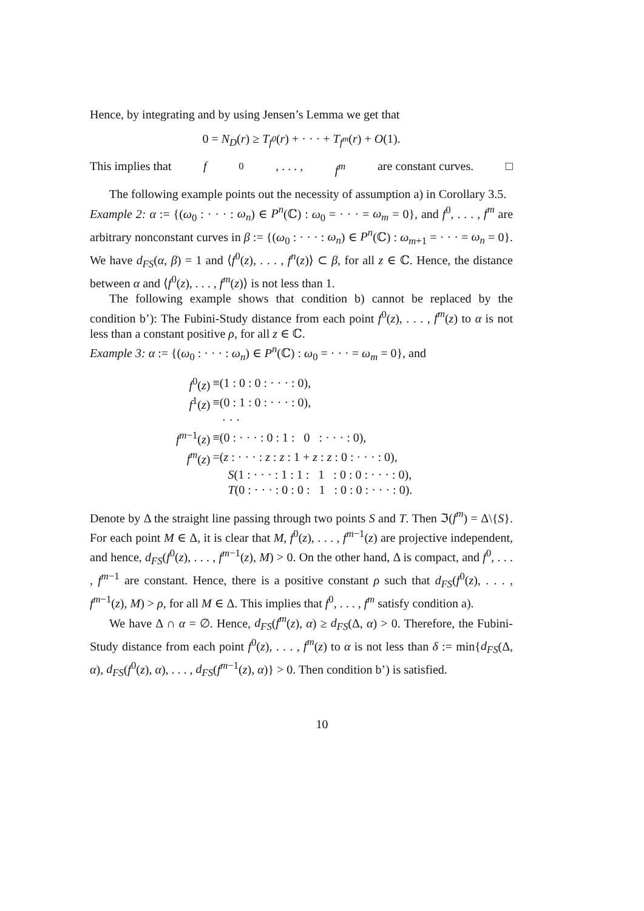Hence, by integrating and by using Jensen’s Lemma we get that
0 = N<sub>D</sub>(r) ≥ T<sub>f<sup>0</sup></sub>(r) + · · · + T<sub>f<sup>m</sup></sub>(r) + O(1).
This implies that f<sup>0</sup>, . . . , f<sup>m</sup> are constant curves. □
The following example points out the necessity of assumption a) in Corollary 3.5.
Example 2: α := {(ω<sub>0</sub> : · · · : ω<sub>n</sub>) ∈ P<sup>n</sup>(ℂ) : ω<sub>0</sub> = · · · = ω<sub>m</sub> = 0}, and f<sup>0</sup>, . . . , f<sup>m</sup> are arbitrary nonconstant curves in β := {(ω<sub>0</sub> : · · · : ω<sub>n</sub>) ∈ P<sup>n</sup>(ℂ) : ω<sub>m+1</sub> = · · · = ω<sub>n</sub> = 0}. We have d<sub>FS</sub>(α, β) = 1 and ⟨f<sup>0</sup>(z), . . . , f<sup>n</sup>(z)⟩ ⊂ β, for all z ∈ ℂ. Hence, the distance between α and ⟨f<sup>0</sup>(z), . . . , f<sup>m</sup>(z)⟩ is not less than 1.
The following example shows that condition b) cannot be replaced by the condition b’): The Fubini-Study distance from each point f<sup>0</sup>(z), . . . , f<sup>m</sup>(z) to α is not less than a constant positive ρ, for all z ∈ ℂ.
Example 3: α := {(ω<sub>0</sub> : · · · : ω<sub>n</sub>) ∈ P<sup>n</sup>(ℂ) : ω<sub>0</sub> = · · · = ω<sub>m</sub> = 0}, and
| f<sup>0</sup>( z ) | ≡(1 : 0 : 0 : · · · : 0), |
| f<sup>1</sup>( z ) | ≡(0 : 1 : 0 : · · · : 0), |
| | · · · |
| f<sup>m−1</sup>( z ) | ≡(0 : · · · : 0 : 1 : 0 : · · · : 0), |
| f<sup>m</sup> ( z ) | =( z : · · · : z : z : 1 + z : z : 0 : · · · : 0), |
| | S (1 : · · · : 1 : 1 : 1 : 0 : 0 : · · · : 0), |
| | T (0 : · · · : 0 : 0 : 1 : 0 : 0 : · · · : 0). |
Denote by Δ the straight line passing through two points S and T. Then ℑ(f<sup>m</sup>) = Δ\{S}. For each point M ∈ Δ, it is clear that M, f<sup>0</sup>(z), . . . , f<sup>m−1</sup>(z) are projective independent, and hence, d<sub>FS</sub>(f<sup>0</sup>(z), . . . , f<sup>m−1</sup>(z), M) > 0. On the other hand, Δ is compact, and f<sup>0</sup>, . . . , f<sup>m−1</sup> are constant. Hence, there is a positive constant ρ such that d<sub>FS</sub>(f<sup>0</sup>(z), . . . , f<sup>m−1</sup>(z), M) > ρ, for all M ∈ Δ. This implies that f<sup>0</sup>, . . . , f<sup>m</sup> satisfy condition a).
We have Δ ∩ α = ∅. Hence, d<sub>FS</sub>(f<sup>m</sup>(z), α) ≥ d<sub>FS</sub>(Δ, α) > 0. Therefore, the Fubini-Study distance from each point f<sup>0</sup>(z), . . . , f<sup>m</sup>(z) to α is not less than δ := min{d<sub>FS</sub>(Δ, α), d<sub>FS</sub>(f<sup>0</sup>(z), α), . . . , d<sub>FS</sub>(f<sup>m−1</sup>(z), α)} > 0. Then condition b’) is satisfied.
10